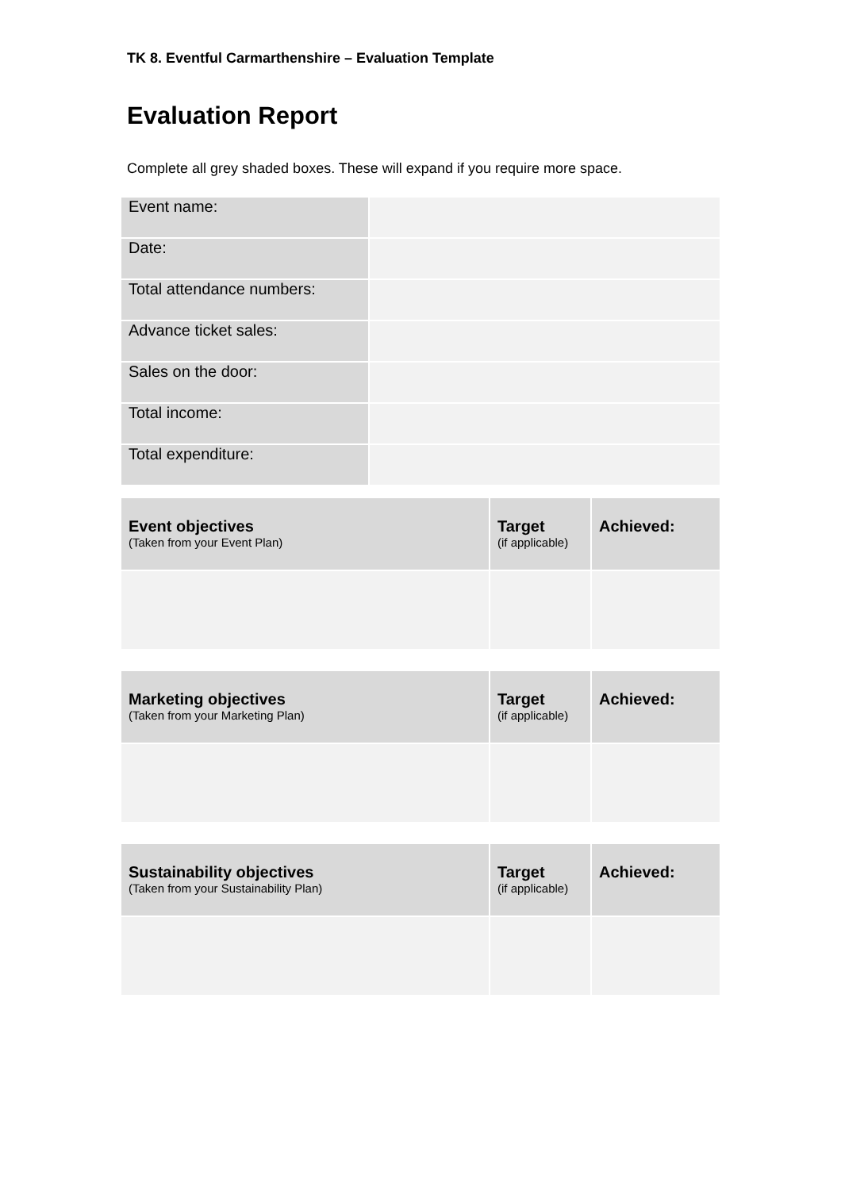TK 8. Eventful Carmarthenshire – Evaluation Template
Evaluation Report
Complete all grey shaded boxes. These will expand if you require more space.
| Event name: | |
| Date: | |
| Total attendance numbers: | |
| Advance ticket sales: | |
| Sales on the door: | |
| Total income: | |
| Total expenditure: | |
| Event objectives (Taken from your Event Plan) | Target (if applicable) | Achieved: |
| --- | --- | --- |
| Marketing objectives (Taken from your Marketing Plan) | Target (if applicable) | Achieved: |
| --- | --- | --- |
| Sustainability objectives (Taken from your Sustainability Plan) | Target (if applicable) | Achieved: |
| --- | --- | --- |